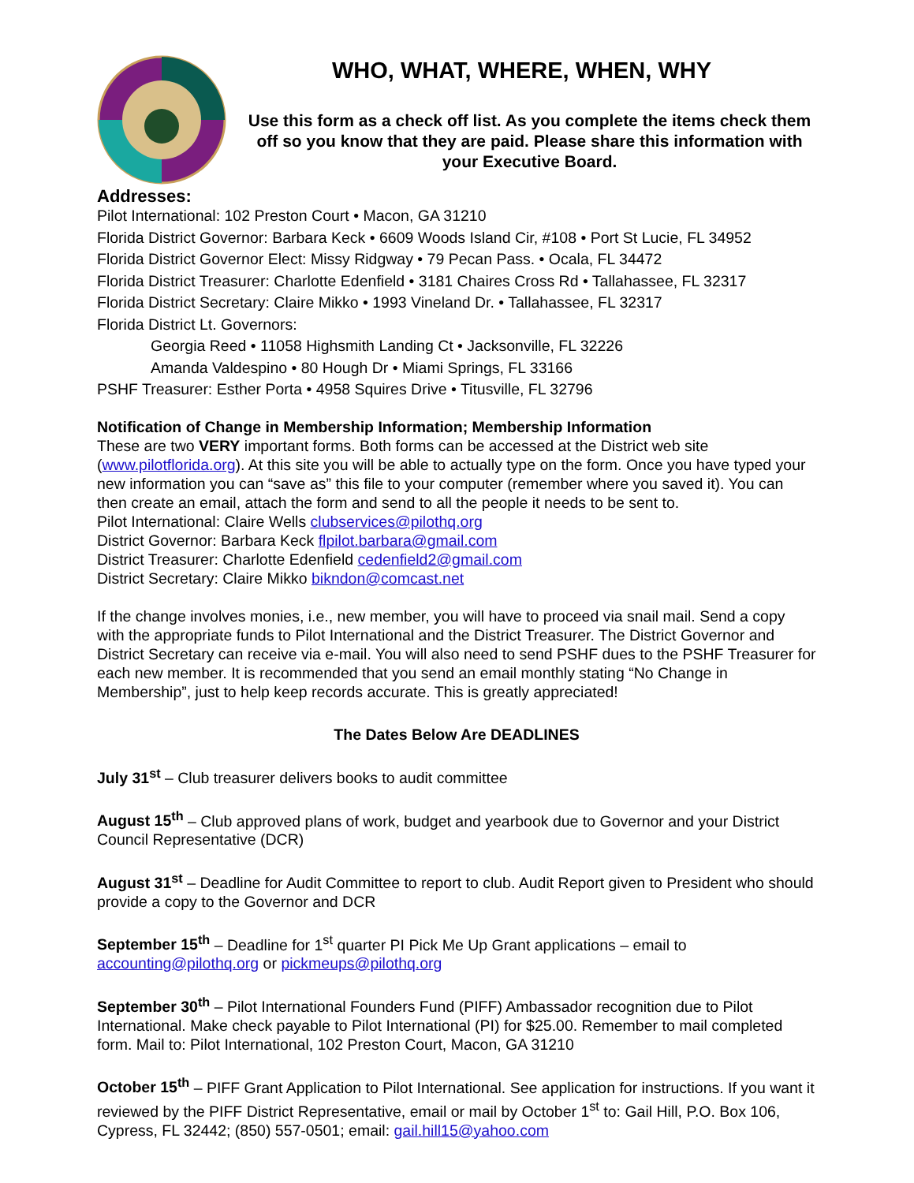WHO, WHAT, WHERE, WHEN, WHY
Use this form as a check off list. As you complete the items check them off so you know that they are paid. Please share this information with your Executive Board.
Addresses:
Pilot International: 102 Preston Court • Macon, GA 31210
Florida District Governor: Barbara Keck • 6609 Woods Island Cir, #108 • Port St Lucie, FL 34952
Florida District Governor Elect: Missy Ridgway • 79 Pecan Pass. • Ocala, FL 34472
Florida District Treasurer: Charlotte Edenfield • 3181 Chaires Cross Rd • Tallahassee, FL 32317
Florida District Secretary: Claire Mikko • 1993 Vineland Dr. • Tallahassee, FL 32317
Florida District Lt. Governors:
Georgia Reed • 11058 Highsmith Landing Ct • Jacksonville, FL 32226
Amanda Valdespino • 80 Hough Dr • Miami Springs, FL 33166
PSHF Treasurer: Esther Porta • 4958 Squires Drive • Titusville, FL 32796
Notification of Change in Membership Information; Membership Information
These are two VERY important forms. Both forms can be accessed at the District web site (www.pilotflorida.org). At this site you will be able to actually type on the form. Once you have typed your new information you can “save as” this file to your computer (remember where you saved it). You can then create an email, attach the form and send to all the people it needs to be sent to.
Pilot International: Claire Wells clubservices@pilothq.org
District Governor: Barbara Keck flpilot.barbara@gmail.com
District Treasurer: Charlotte Edenfield cedenfield2@gmail.com
District Secretary: Claire Mikko bikndon@comcast.net
If the change involves monies, i.e., new member, you will have to proceed via snail mail. Send a copy with the appropriate funds to Pilot International and the District Treasurer. The District Governor and District Secretary can receive via e-mail. You will also need to send PSHF dues to the PSHF Treasurer for each new member. It is recommended that you send an email monthly stating “No Change in Membership”, just to help keep records accurate. This is greatly appreciated!
The Dates Below Are DEADLINES
July 31<sup>st</sup> – Club treasurer delivers books to audit committee
August 15<sup>th</sup> – Club approved plans of work, budget and yearbook due to Governor and your District Council Representative (DCR)
August 31<sup>st</sup> – Deadline for Audit Committee to report to club. Audit Report given to President who should provide a copy to the Governor and DCR
September 15<sup>th</sup> – Deadline for 1<sup>st</sup> quarter PI Pick Me Up Grant applications – email to accounting@pilothq.org or pickmeups@pilothq.org
September 30<sup>th</sup> – Pilot International Founders Fund (PIFF) Ambassador recognition due to Pilot International. Make check payable to Pilot International (PI) for $25.00. Remember to mail completed form. Mail to: Pilot International, 102 Preston Court, Macon, GA 31210
October 15<sup>th</sup> – PIFF Grant Application to Pilot International. See application for instructions. If you want it reviewed by the PIFF District Representative, email or mail by October 1<sup>st</sup> to: Gail Hill, P.O. Box 106, Cypress, FL 32442; (850) 557-0501; email: gail.hill15@yahoo.com